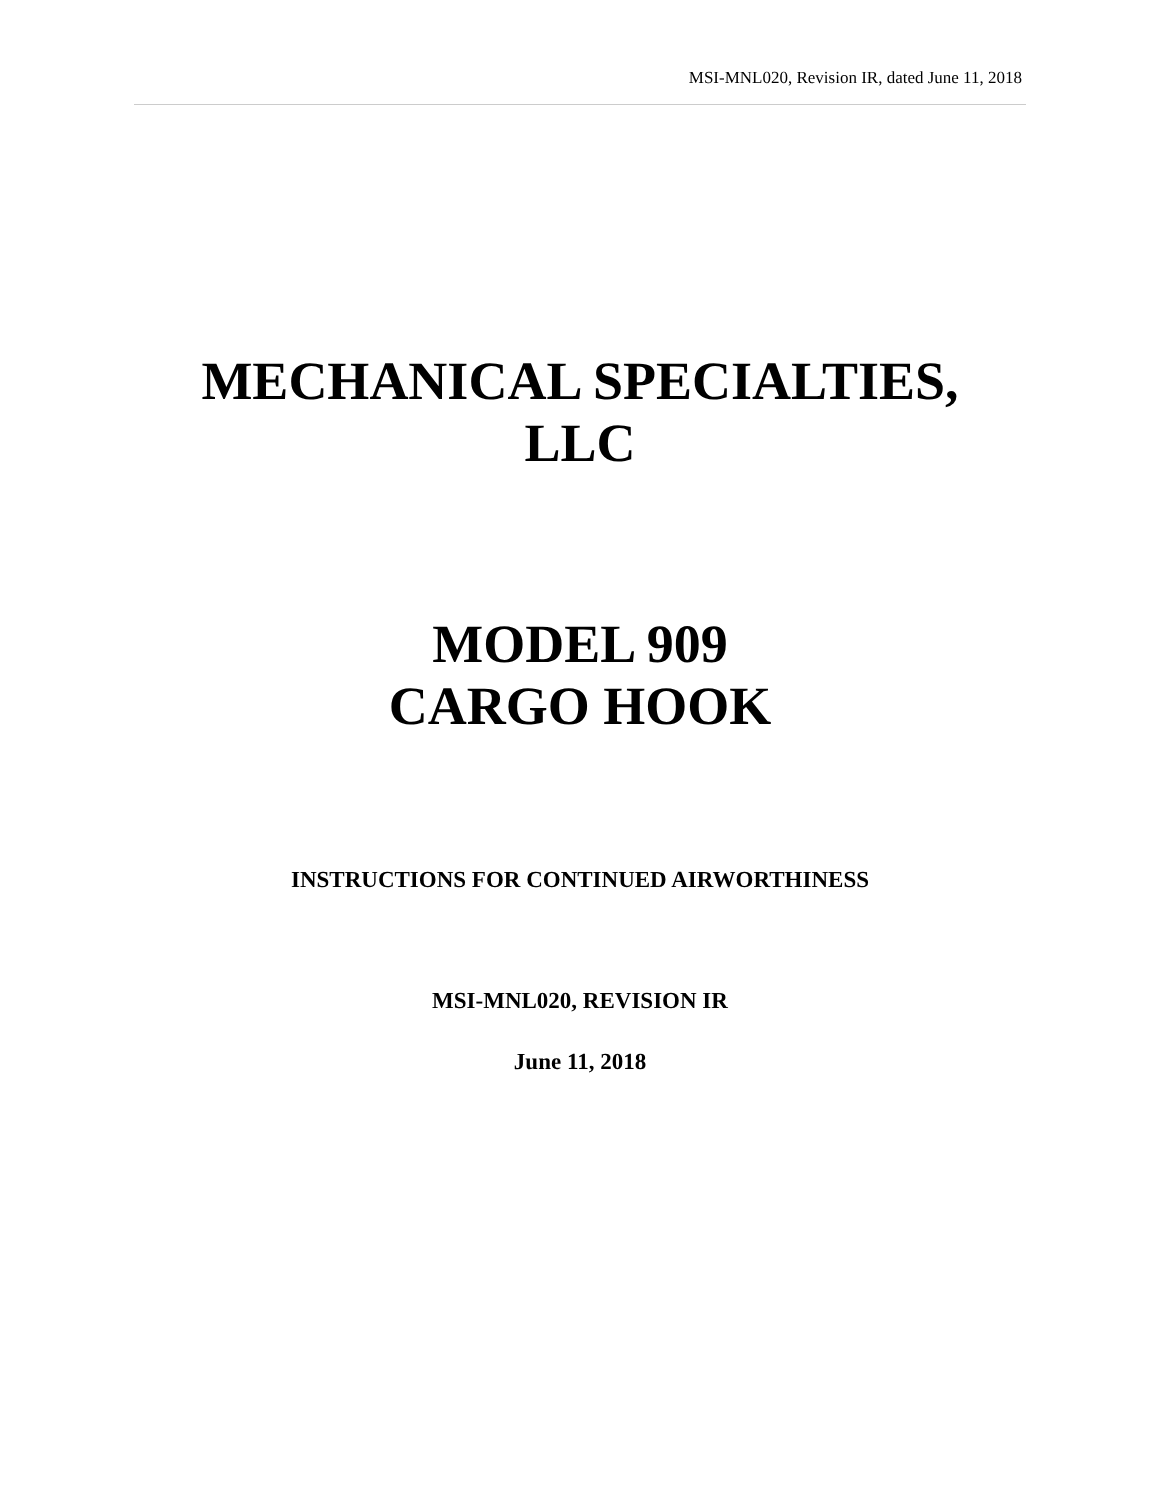MSI-MNL020, Revision IR, dated June 11, 2018
MECHANICAL SPECIALTIES,
LLC
MODEL 909
CARGO HOOK
INSTRUCTIONS FOR CONTINUED AIRWORTHINESS
MSI-MNL020, REVISION IR
June 11, 2018